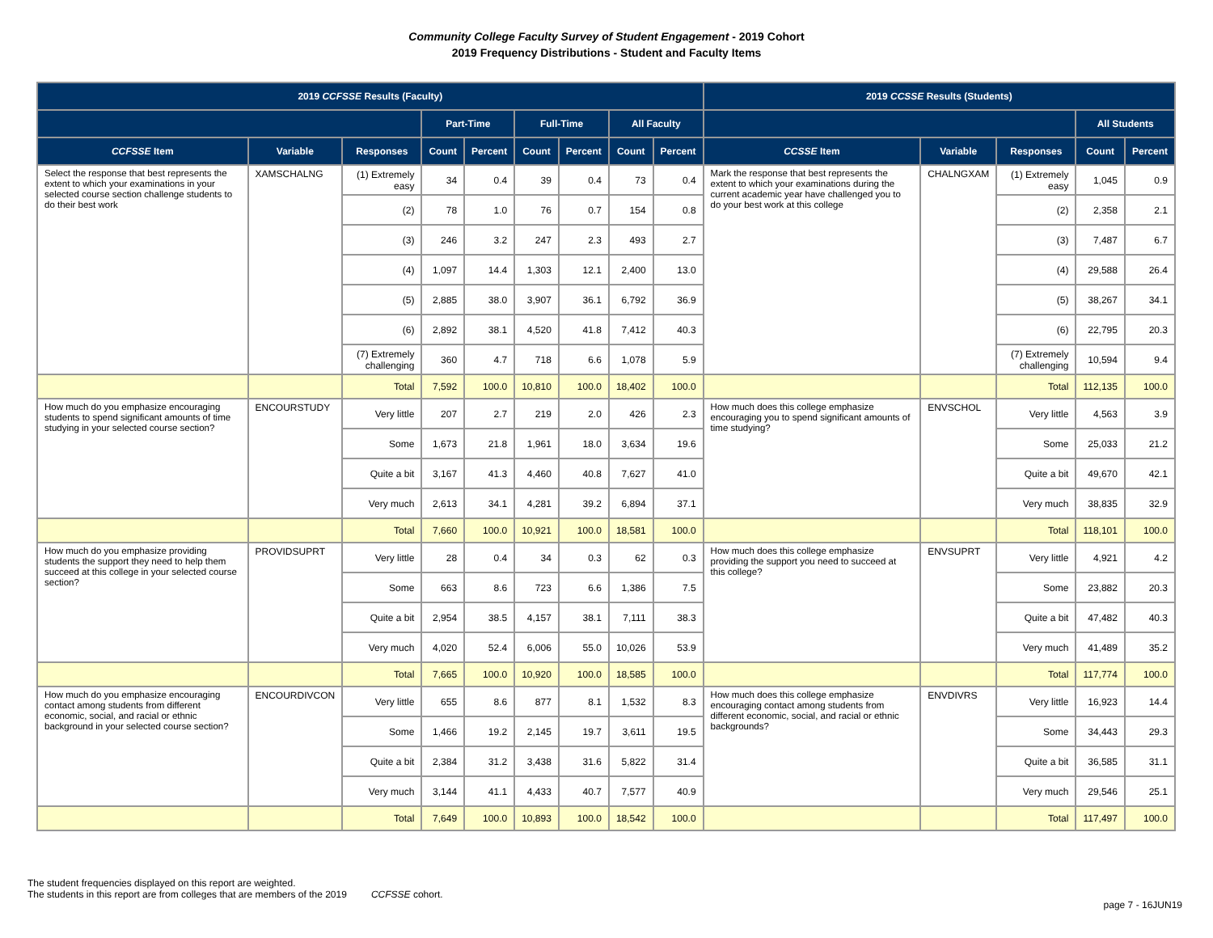Community College Faculty Survey of Student Engagement - 2019 Cohort
2019 Frequency Distributions - Student and Faculty Items
| 2019 CCFSSE Results (Faculty) | | | | | | | | | 2019 CCSSE Results (Students) | | | | |
| --- | --- | --- | --- | --- | --- | --- | --- | --- | --- | --- | --- | --- | --- |
| | | | Part-Time | | Full-Time | | All Faculty | | | | | All Students | |
| CCFSSE Item | Variable | Responses | Count | Percent | Count | Percent | Count | Percent | CCSSE Item | Variable | Responses | Count | Percent |
| Select the response that best represents the extent to which your examinations in your selected course section challenge students to do their best work | XAMSCHALNG | (1) Extremely easy | 34 | 0.4 | 39 | 0.4 | 73 | 0.4 | Mark the response that best represents the extent to which your examinations during the current academic year have challenged you to do your best work at this college | CHALNGXAM | (1) Extremely easy | 1,045 | 0.9 |
| | | (2) | 78 | 1.0 | 76 | 0.7 | 154 | 0.8 | | | (2) | 2,358 | 2.1 |
| | | (3) | 246 | 3.2 | 247 | 2.3 | 493 | 2.7 | | | (3) | 7,487 | 6.7 |
| | | (4) | 1,097 | 14.4 | 1,303 | 12.1 | 2,400 | 13.0 | | | (4) | 29,588 | 26.4 |
| | | (5) | 2,885 | 38.0 | 3,907 | 36.1 | 6,792 | 36.9 | | | (5) | 38,267 | 34.1 |
| | | (6) | 2,892 | 38.1 | 4,520 | 41.8 | 7,412 | 40.3 | | | (6) | 22,795 | 20.3 |
| | | (7) Extremely challenging | 360 | 4.7 | 718 | 6.6 | 1,078 | 5.9 | | | (7) Extremely challenging | 10,594 | 9.4 |
| | | Total | 7,592 | 100.0 | 10,810 | 100.0 | 18,402 | 100.0 | | | Total | 112,135 | 100.0 |
| How much do you emphasize encouraging students to spend significant amounts of time studying in your selected course section? | ENCOURSTUDY | Very little | 207 | 2.7 | 219 | 2.0 | 426 | 2.3 | How much does this college emphasize encouraging you to spend significant amounts of time studying? | ENVSCHOL | Very little | 4,563 | 3.9 |
| | | Some | 1,673 | 21.8 | 1,961 | 18.0 | 3,634 | 19.6 | | | Some | 25,033 | 21.2 |
| | | Quite a bit | 3,167 | 41.3 | 4,460 | 40.8 | 7,627 | 41.0 | | | Quite a bit | 49,670 | 42.1 |
| | | Very much | 2,613 | 34.1 | 4,281 | 39.2 | 6,894 | 37.1 | | | Very much | 38,835 | 32.9 |
| | | Total | 7,660 | 100.0 | 10,921 | 100.0 | 18,581 | 100.0 | | | Total | 118,101 | 100.0 |
| How much do you emphasize providing students the support they need to help them succeed at this college in your selected course section? | PROVIDSUPRT | Very little | 28 | 0.4 | 34 | 0.3 | 62 | 0.3 | How much does this college emphasize providing the support you need to succeed at this college? | ENVSUPRT | Very little | 4,921 | 4.2 |
| | | Some | 663 | 8.6 | 723 | 6.6 | 1,386 | 7.5 | | | Some | 23,882 | 20.3 |
| | | Quite a bit | 2,954 | 38.5 | 4,157 | 38.1 | 7,111 | 38.3 | | | Quite a bit | 47,482 | 40.3 |
| | | Very much | 4,020 | 52.4 | 6,006 | 55.0 | 10,026 | 53.9 | | | Very much | 41,489 | 35.2 |
| | | Total | 7,665 | 100.0 | 10,920 | 100.0 | 18,585 | 100.0 | | | Total | 117,774 | 100.0 |
| How much do you emphasize encouraging contact among students from different economic, social, and racial or ethnic background in your selected course section? | ENCOURDIVCON | Very little | 655 | 8.6 | 877 | 8.1 | 1,532 | 8.3 | How much does this college emphasize encouraging contact among students from different economic, social, and racial or ethnic backgrounds? | ENVDIVRS | Very little | 16,923 | 14.4 |
| | | Some | 1,466 | 19.2 | 2,145 | 19.7 | 3,611 | 19.5 | | | Some | 34,443 | 29.3 |
| | | Quite a bit | 2,384 | 31.2 | 3,438 | 31.6 | 5,822 | 31.4 | | | Quite a bit | 36,585 | 31.1 |
| | | Very much | 3,144 | 41.1 | 4,433 | 40.7 | 7,577 | 40.9 | | | Very much | 29,546 | 25.1 |
| | | Total | 7,649 | 100.0 | 10,893 | 100.0 | 18,542 | 100.0 | | | Total | 117,497 | 100.0 |
The student frequencies displayed on this report are weighted.
The students in this report are from colleges that are members of the 2019 CCFSSE cohort.
page 7 - 16JUN19